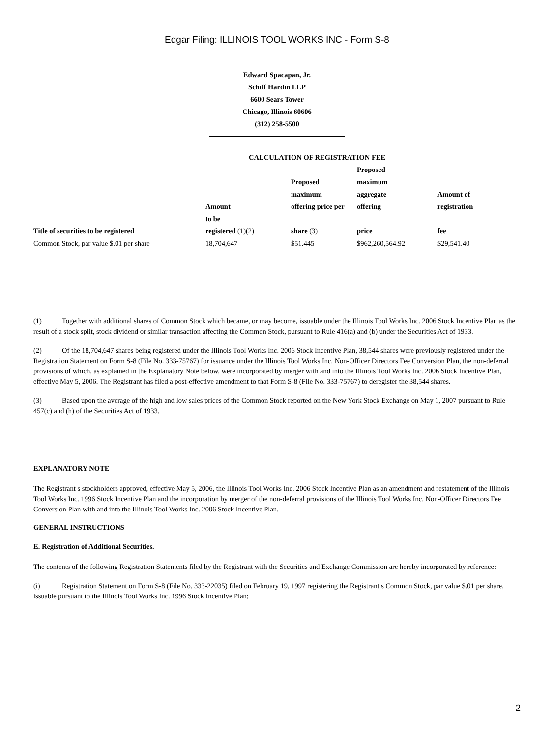Edgar Filing: ILLINOIS TOOL WORKS INC - Form S-8
Edward Spacapan, Jr.
Schiff Hardin LLP
6600 Sears Tower
Chicago, Illinois 60606
(312) 258-5500
| CALCULATION OF REGISTRATION FEE | | | | |
| --- | --- | --- | --- | --- |
| Title of securities to be registered | Amount to be registered (1)(2) | Proposed maximum offering price per share (3) | Proposed maximum aggregate offering price | Amount of registration fee |
| Common Stock, par value $.01 per share | 18,704,647 | $51.445 | $962,260,564.92 | $29,541.40 |
(1) Together with additional shares of Common Stock which became, or may become, issuable under the Illinois Tool Works Inc. 2006 Stock Incentive Plan as the result of a stock split, stock dividend or similar transaction affecting the Common Stock, pursuant to Rule 416(a) and (b) under the Securities Act of 1933.
(2) Of the 18,704,647 shares being registered under the Illinois Tool Works Inc. 2006 Stock Incentive Plan, 38,544 shares were previously registered under the Registration Statement on Form S-8 (File No. 333-75767) for issuance under the Illinois Tool Works Inc. Non-Officer Directors Fee Conversion Plan, the non-deferral provisions of which, as explained in the Explanatory Note below, were incorporated by merger with and into the Illinois Tool Works Inc. 2006 Stock Incentive Plan, effective May 5, 2006. The Registrant has filed a post-effective amendment to that Form S-8 (File No. 333-75767) to deregister the 38,544 shares.
(3) Based upon the average of the high and low sales prices of the Common Stock reported on the New York Stock Exchange on May 1, 2007 pursuant to Rule 457(c) and (h) of the Securities Act of 1933.
EXPLANATORY NOTE
The Registrant s stockholders approved, effective May 5, 2006, the Illinois Tool Works Inc. 2006 Stock Incentive Plan as an amendment and restatement of the Illinois Tool Works Inc. 1996 Stock Incentive Plan and the incorporation by merger of the non-deferral provisions of the Illinois Tool Works Inc. Non-Officer Directors Fee Conversion Plan with and into the Illinois Tool Works Inc. 2006 Stock Incentive Plan.
GENERAL INSTRUCTIONS
E. Registration of Additional Securities.
The contents of the following Registration Statements filed by the Registrant with the Securities and Exchange Commission are hereby incorporated by reference:
(i) Registration Statement on Form S-8 (File No. 333-22035) filed on February 19, 1997 registering the Registrant s Common Stock, par value $.01 per share, issuable pursuant to the Illinois Tool Works Inc. 1996 Stock Incentive Plan;
2